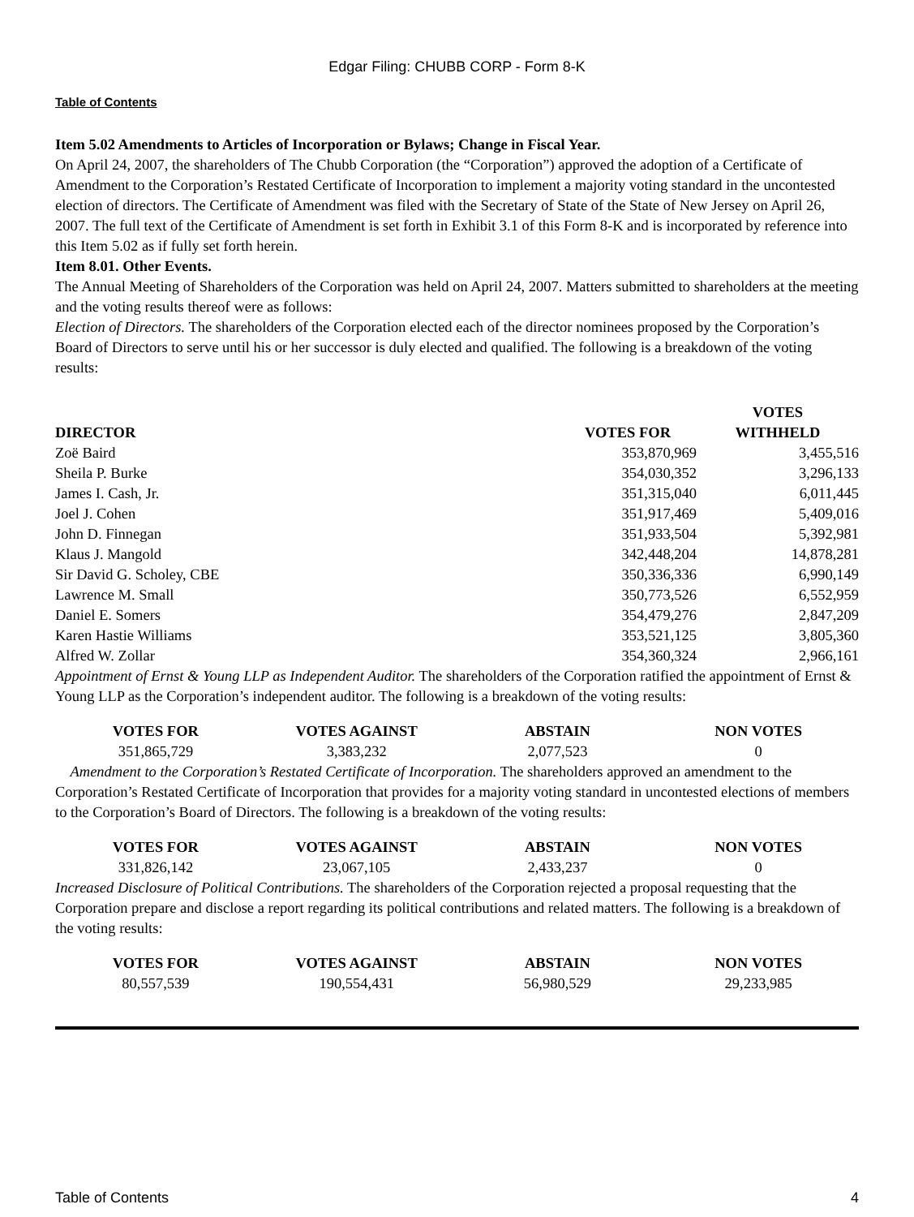Edgar Filing: CHUBB CORP - Form 8-K
Table of Contents
Item 5.02 Amendments to Articles of Incorporation or Bylaws; Change in Fiscal Year.
On April 24, 2007, the shareholders of The Chubb Corporation (the “Corporation”) approved the adoption of a Certificate of Amendment to the Corporation’s Restated Certificate of Incorporation to implement a majority voting standard in the uncontested election of directors. The Certificate of Amendment was filed with the Secretary of State of the State of New Jersey on April 26, 2007. The full text of the Certificate of Amendment is set forth in Exhibit 3.1 of this Form 8-K and is incorporated by reference into this Item 5.02 as if fully set forth herein.
Item 8.01. Other Events.
The Annual Meeting of Shareholders of the Corporation was held on April 24, 2007. Matters submitted to shareholders at the meeting and the voting results thereof were as follows:
Election of Directors. The shareholders of the Corporation elected each of the director nominees proposed by the Corporation’s Board of Directors to serve until his or her successor is duly elected and qualified. The following is a breakdown of the voting results:
| DIRECTOR | VOTES FOR | VOTES WITHHELD |
| --- | --- | --- |
| Zoë Baird | 353,870,969 | 3,455,516 |
| Sheila P. Burke | 354,030,352 | 3,296,133 |
| James I. Cash, Jr. | 351,315,040 | 6,011,445 |
| Joel J. Cohen | 351,917,469 | 5,409,016 |
| John D. Finnegan | 351,933,504 | 5,392,981 |
| Klaus J. Mangold | 342,448,204 | 14,878,281 |
| Sir David G. Scholey, CBE | 350,336,336 | 6,990,149 |
| Lawrence M. Small | 350,773,526 | 6,552,959 |
| Daniel E. Somers | 354,479,276 | 2,847,209 |
| Karen Hastie Williams | 353,521,125 | 3,805,360 |
| Alfred W. Zollar | 354,360,324 | 2,966,161 |
Appointment of Ernst & Young LLP as Independent Auditor. The shareholders of the Corporation ratified the appointment of Ernst & Young LLP as the Corporation’s independent auditor. The following is a breakdown of the voting results:
| VOTES FOR | VOTES AGAINST | ABSTAIN | NON VOTES |
| --- | --- | --- | --- |
| 351,865,729 | 3,383,232 | 2,077,523 | 0 |
Amendment to the Corporation’s Restated Certificate of Incorporation. The shareholders approved an amendment to the Corporation’s Restated Certificate of Incorporation that provides for a majority voting standard in uncontested elections of members to the Corporation’s Board of Directors. The following is a breakdown of the voting results:
| VOTES FOR | VOTES AGAINST | ABSTAIN | NON VOTES |
| --- | --- | --- | --- |
| 331,826,142 | 23,067,105 | 2,433,237 | 0 |
Increased Disclosure of Political Contributions. The shareholders of the Corporation rejected a proposal requesting that the Corporation prepare and disclose a report regarding its political contributions and related matters. The following is a breakdown of the voting results:
| VOTES FOR | VOTES AGAINST | ABSTAIN | NON VOTES |
| --- | --- | --- | --- |
| 80,557,539 | 190,554,431 | 56,980,529 | 29,233,985 |
Table of Contents 4